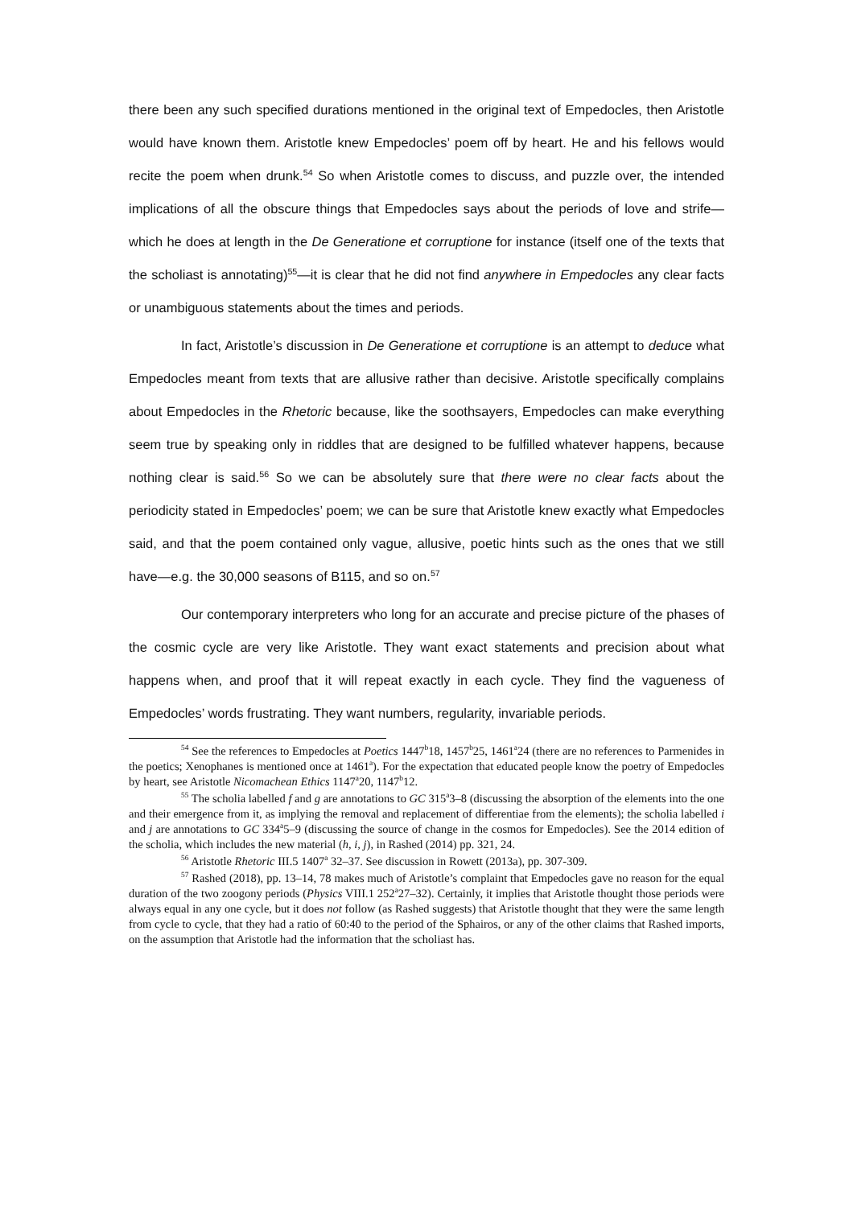there been any such specified durations mentioned in the original text of Empedocles, then Aristotle would have known them. Aristotle knew Empedocles’ poem off by heart. He and his fellows would recite the poem when drunk.<sup>54</sup> So when Aristotle comes to discuss, and puzzle over, the intended implications of all the obscure things that Empedocles says about the periods of love and strife—which he does at length in the De Generatione et corruptione for instance (itself one of the texts that the scholiast is annotating)<sup>55</sup>—it is clear that he did not find anywhere in Empedocles any clear facts or unambiguous statements about the times and periods.
In fact, Aristotle’s discussion in De Generatione et corruptione is an attempt to deduce what Empedocles meant from texts that are allusive rather than decisive. Aristotle specifically complains about Empedocles in the Rhetoric because, like the soothsayers, Empedocles can make everything seem true by speaking only in riddles that are designed to be fulfilled whatever happens, because nothing clear is said.<sup>56</sup> So we can be absolutely sure that there were no clear facts about the periodicity stated in Empedocles’ poem; we can be sure that Aristotle knew exactly what Empedocles said, and that the poem contained only vague, allusive, poetic hints such as the ones that we still have—e.g. the 30,000 seasons of B115, and so on.<sup>57</sup>
Our contemporary interpreters who long for an accurate and precise picture of the phases of the cosmic cycle are very like Aristotle. They want exact statements and precision about what happens when, and proof that it will repeat exactly in each cycle. They find the vagueness of Empedocles’ words frustrating. They want numbers, regularity, invariable periods.
<sup>54</sup> See the references to Empedocles at Poetics 1447<sup>b</sup>18, 1457<sup>b</sup>25, 1461<sup>a</sup>24 (there are no references to Parmenides in the poetics; Xenophanes is mentioned once at 1461<sup>a</sup>). For the expectation that educated people know the poetry of Empedocles by heart, see Aristotle Nicomachean Ethics 1147<sup>a</sup>20, 1147<sup>b</sup>12.
<sup>55</sup> The scholia labelled f and g are annotations to GC 315<sup>a</sup>3–8 (discussing the absorption of the elements into the one and their emergence from it, as implying the removal and replacement of differentiae from the elements); the scholia labelled i and j are annotations to GC 334<sup>a</sup>5–9 (discussing the source of change in the cosmos for Empedocles). See the 2014 edition of the scholia, which includes the new material (h, i, j), in Rashed (2014) pp. 321, 24.
<sup>56</sup> Aristotle Rhetoric III.5 1407<sup>a</sup> 32–37. See discussion in Rowett (2013a), pp. 307-309.
<sup>57</sup> Rashed (2018), pp. 13–14, 78 makes much of Aristotle’s complaint that Empedocles gave no reason for the equal duration of the two zoogony periods (Physics VIII.1 252<sup>a</sup>27–32). Certainly, it implies that Aristotle thought those periods were always equal in any one cycle, but it does not follow (as Rashed suggests) that Aristotle thought that they were the same length from cycle to cycle, that they had a ratio of 60:40 to the period of the Sphairos, or any of the other claims that Rashed imports, on the assumption that Aristotle had the information that the scholiast has.